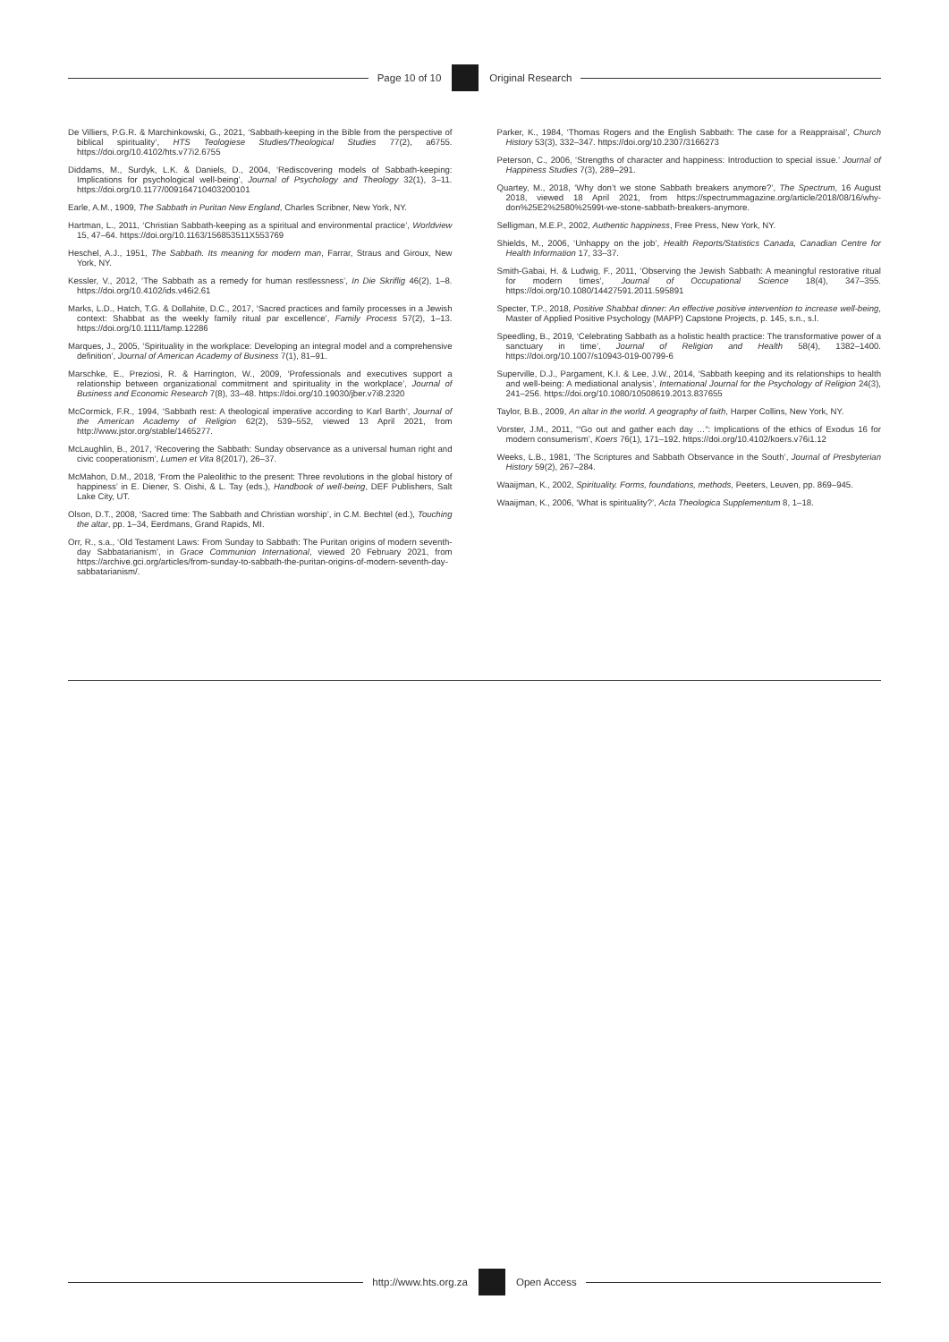Page 10 of 10 Original Research
De Villiers, P.G.R. & Marchinkowski, G., 2021, ‘Sabbath-keeping in the Bible from the perspective of biblical spirituality’, HTS Teologiese Studies/Theological Studies 77(2), a6755. https://doi.org/10.4102/hts.v77i2.6755
Diddams, M., Surdyk, L.K. & Daniels, D., 2004, ‘Rediscovering models of Sabbath-keeping: Implications for psychological well-being’, Journal of Psychology and Theology 32(1), 3–11. https://doi.org/10.1177/009164710403200101
Earle, A.M., 1909, The Sabbath in Puritan New England, Charles Scribner, New York, NY.
Hartman, L., 2011, ‘Christian Sabbath-keeping as a spiritual and environmental practice’, Worldview 15, 47–64. https://doi.org/10.1163/156853511X553769
Heschel, A.J., 1951, The Sabbath. Its meaning for modern man, Farrar, Straus and Giroux, New York, NY.
Kessler, V., 2012, ‘The Sabbath as a remedy for human restlessness’, In Die Skriflig 46(2), 1–8. https://doi.org/10.4102/ids.v46i2.61
Marks, L.D., Hatch, T.G. & Dollahite, D.C., 2017, ‘Sacred practices and family processes in a Jewish context: Shabbat as the weekly family ritual par excellence’, Family Process 57(2), 1–13. https://doi.org/10.1111/famp.12286
Marques, J., 2005, ‘Spirituality in the workplace: Developing an integral model and a comprehensive definition’, Journal of American Academy of Business 7(1), 81–91.
Marschke, E., Preziosi, R. & Harrington, W., 2009, ‘Professionals and executives support a relationship between organizational commitment and spirituality in the workplace’, Journal of Business and Economic Research 7(8), 33–48. https://doi.org/10.19030/jber.v7i8.2320
McCormick, F.R., 1994, ‘Sabbath rest: A theological imperative according to Karl Barth’, Journal of the American Academy of Religion 62(2), 539–552, viewed 13 April 2021, from http://www.jstor.org/stable/1465277.
McLaughlin, B., 2017, ‘Recovering the Sabbath: Sunday observance as a universal human right and civic cooperationism’, Lumen et Vita 8(2017), 26–37.
McMahon, D.M., 2018, ‘From the Paleolithic to the present: Three revolutions in the global history of happiness’ in E. Diener, S. Oishi, & L. Tay (eds.), Handbook of well-being, DEF Publishers, Salt Lake City, UT.
Olson, D.T., 2008, ‘Sacred time: The Sabbath and Christian worship’, in C.M. Bechtel (ed.), Touching the altar, pp. 1–34, Eerdmans, Grand Rapids, MI.
Orr, R., s.a., ‘Old Testament Laws: From Sunday to Sabbath: The Puritan origins of modern seventh-day Sabbatarianism’, in Grace Communion International, viewed 20 February 2021, from https://archive.gci.org/articles/from-sunday-to-sabbath-the-puritan-origins-of-modern-seventh-day-sabbatarianism/.
Parker, K., 1984, ‘Thomas Rogers and the English Sabbath: The case for a Reappraisal’, Church History 53(3), 332–347. https://doi.org/10.2307/3166273
Peterson, C., 2006, ‘Strengths of character and happiness: Introduction to special issue.’ Journal of Happiness Studies 7(3), 289–291.
Quartey, M., 2018, ‘Why don’t we stone Sabbath breakers anymore?’, The Spectrum, 16 August 2018, viewed 18 April 2021, from https://spectrummagazine.org/article/2018/08/16/why-don%25E2%2580%2599t-we-stone-sabbath-breakers-anymore.
Selligman, M.E.P., 2002, Authentic happiness, Free Press, New York, NY.
Shields, M., 2006, ‘Unhappy on the job’, Health Reports/Statistics Canada, Canadian Centre for Health Information 17, 33–37.
Smith-Gabai, H. & Ludwig, F., 2011, ‘Observing the Jewish Sabbath: A meaningful restorative ritual for modern times’, Journal of Occupational Science 18(4), 347–355. https://doi.org/10.1080/14427591.2011.595891
Specter, T.P., 2018, Positive Shabbat dinner: An effective positive intervention to increase well-being, Master of Applied Positive Psychology (MAPP) Capstone Projects, p. 145, s.n., s.l.
Speedling, B., 2019, ‘Celebrating Sabbath as a holistic health practice: The transformative power of a sanctuary in time’, Journal of Religion and Health 58(4), 1382–1400. https://doi.org/10.1007/s10943-019-00799-6
Superville, D.J., Pargament, K.I. & Lee, J.W., 2014, ‘Sabbath keeping and its relationships to health and well-being: A mediational analysis’, International Journal for the Psychology of Religion 24(3), 241–256. https://doi.org/10.1080/10508619.2013.837655
Taylor, B.B., 2009, An altar in the world. A geography of faith, Harper Collins, New York, NY.
Vorster, J.M., 2011, ‘“Go out and gather each day …”: Implications of the ethics of Exodus 16 for modern consumerism’, Koers 76(1), 171–192. https://doi.org/10.4102/koers.v76i1.12
Weeks, L.B., 1981, ‘The Scriptures and Sabbath Observance in the South’, Journal of Presbyterian History 59(2), 267–284.
Waaijman, K., 2002, Spirituality. Forms, foundations, methods, Peeters, Leuven, pp. 869–945.
Waaijman, K., 2006, ‘What is spirituality?’, Acta Theologica Supplementum 8, 1–18.
http://www.hts.org.za Open Access